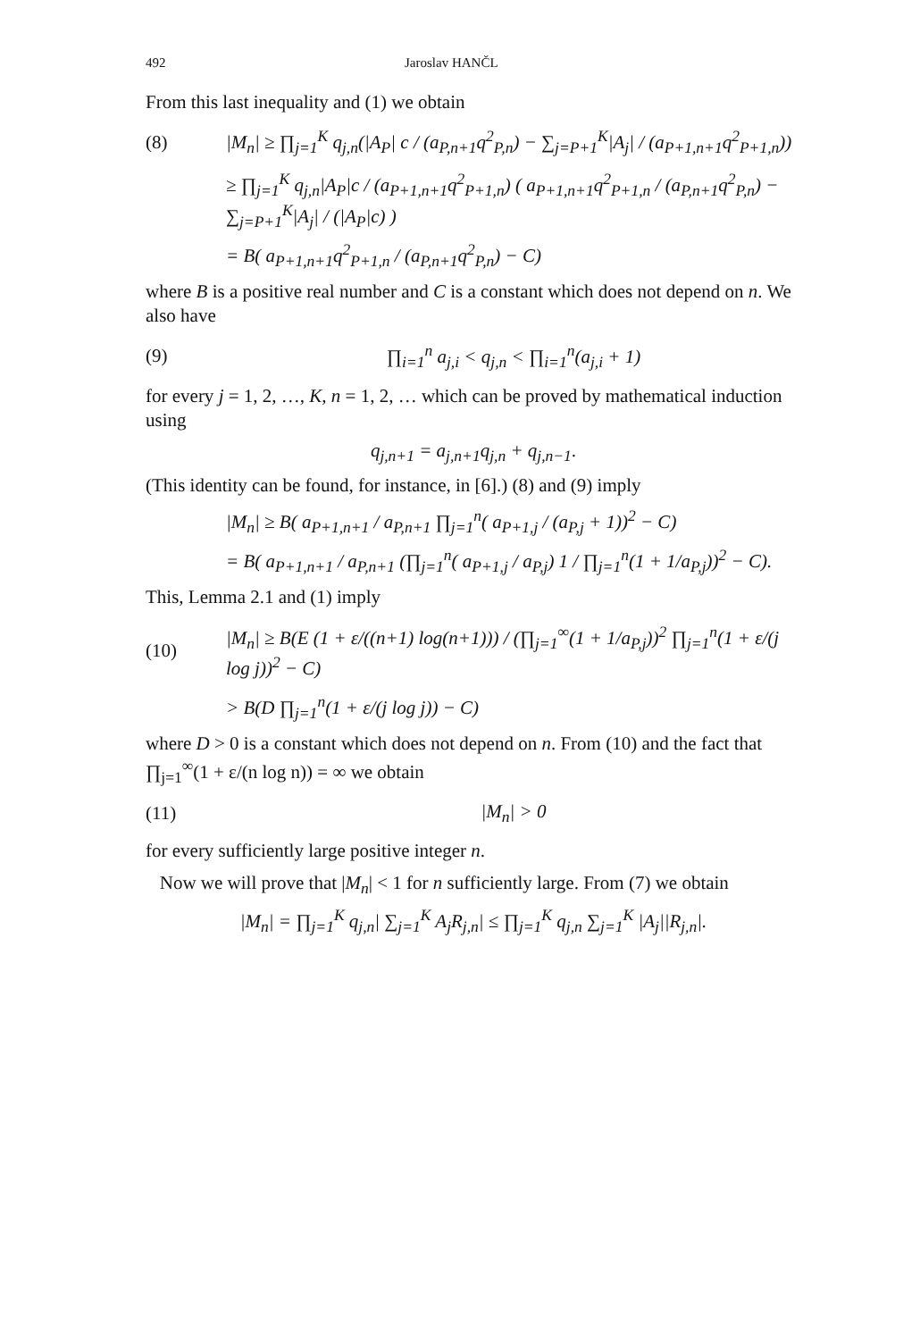492 Jaroslav HANČL
From this last inequality and (1) we obtain
(8) |M<sub>n</sub>| ≥ ∏<sub>j=1</sub><sup>K</sup> q<sub>j,n</sub>(|A<sub>P</sub>| c / (a<sub>P,n+1</sub>q<sup>2</sup><sub>P,n</sub>) − ∑<sub>j=P+1</sub><sup>K</sup>|A<sub>j</sub>| / (a<sub>P+1,n+1</sub>q<sup>2</sup><sub>P+1,n</sub>))
≥ ∏<sub>j=1</sub><sup>K</sup> q<sub>j,n</sub>|A<sub>P</sub>|c / (a<sub>P+1,n+1</sub>q<sup>2</sup><sub>P+1,n</sub>) ( a<sub>P+1,n+1</sub>q<sup>2</sup><sub>P+1,n</sub> / (a<sub>P,n+1</sub>q<sup>2</sup><sub>P,n</sub>) − ∑<sub>j=P+1</sub><sup>K</sup>|A<sub>j</sub>| / (|A<sub>P</sub>|c) )
= B( a<sub>P+1,n+1</sub>q<sup>2</sup><sub>P+1,n</sub> / (a<sub>P,n+1</sub>q<sup>2</sup><sub>P,n</sub>) − C)
where B is a positive real number and C is a constant which does not depend on n. We also have
(9) ∏<sub>i=1</sub><sup>n</sup> a<sub>j,i</sub> < q<sub>j,n</sub> < ∏<sub>i=1</sub><sup>n</sup>(a<sub>j,i</sub> + 1)
for every j = 1, 2, …, K, n = 1, 2, … which can be proved by mathematical induction using
q<sub>j,n+1</sub> = a<sub>j,n+1</sub>q<sub>j,n</sub> + q<sub>j,n−1</sub>.
(This identity can be found, for instance, in [6].) (8) and (9) imply
|M<sub>n</sub>| ≥ B( a<sub>P+1,n+1</sub> / a<sub>P,n+1</sub> ∏<sub>j=1</sub><sup>n</sup>( a<sub>P+1,j</sub> / (a<sub>P,j</sub> + 1))<sup>2</sup> − C)
= B( a<sub>P+1,n+1</sub> / a<sub>P,n+1</sub> (∏<sub>j=1</sub><sup>n</sup>( a<sub>P+1,j</sub> / a<sub>P,j</sub>) 1 / ∏<sub>j=1</sub><sup>n</sup>(1 + 1/a<sub>P,j</sub>))<sup>2</sup> − C).
This, Lemma 2.1 and (1) imply
(10) |M<sub>n</sub>| ≥ B(E (1 + ε/((n+1) log(n+1))) / (∏<sub>j=1</sub><sup>∞</sup>(1 + 1/a<sub>P,j</sub>))<sup>2</sup> ∏<sub>j=1</sub><sup>n</sup>(1 + ε/(j log j))<sup>2</sup> − C)
> B(D ∏<sub>j=1</sub><sup>n</sup>(1 + ε/(j log j)) − C)
where D > 0 is a constant which does not depend on n. From (10) and the fact that ∏<sub>j=1</sub><sup>∞</sup>(1 + ε/(n log n)) = ∞ we obtain
(11) |M<sub>n</sub>| > 0
for every sufficiently large positive integer n.
Now we will prove that |M<sub>n</sub>| < 1 for n sufficiently large. From (7) we obtain
|M<sub>n</sub>| = ∏<sub>j=1</sub><sup>K</sup> q<sub>j,n</sub>| ∑<sub>j=1</sub><sup>K</sup> A<sub>j</sub>R<sub>j,n</sub>| ≤ ∏<sub>j=1</sub><sup>K</sup> q<sub>j,n</sub> ∑<sub>j=1</sub><sup>K</sup> |A<sub>j</sub>||R<sub>j,n</sub>|.